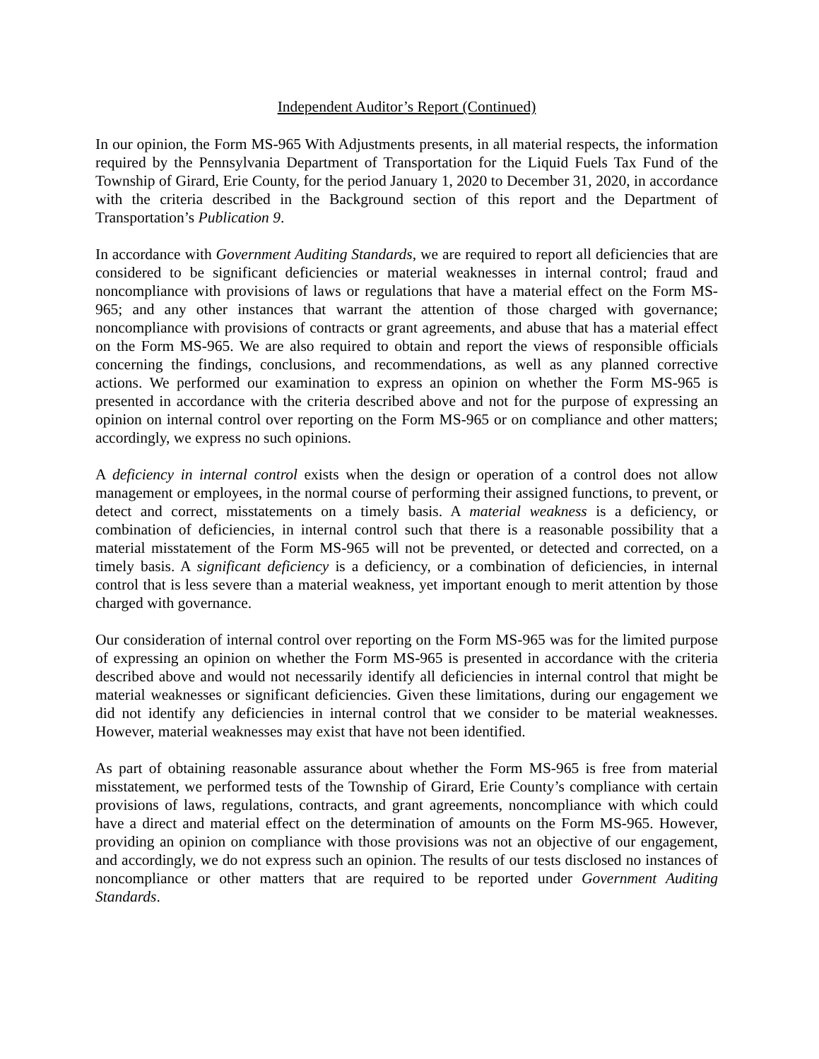Independent Auditor’s Report (Continued)
In our opinion, the Form MS-965 With Adjustments presents, in all material respects, the information required by the Pennsylvania Department of Transportation for the Liquid Fuels Tax Fund of the Township of Girard, Erie County, for the period January 1, 2020 to December 31, 2020, in accordance with the criteria described in the Background section of this report and the Department of Transportation’s Publication 9.
In accordance with Government Auditing Standards, we are required to report all deficiencies that are considered to be significant deficiencies or material weaknesses in internal control; fraud and noncompliance with provisions of laws or regulations that have a material effect on the Form MS-965; and any other instances that warrant the attention of those charged with governance; noncompliance with provisions of contracts or grant agreements, and abuse that has a material effect on the Form MS-965. We are also required to obtain and report the views of responsible officials concerning the findings, conclusions, and recommendations, as well as any planned corrective actions. We performed our examination to express an opinion on whether the Form MS-965 is presented in accordance with the criteria described above and not for the purpose of expressing an opinion on internal control over reporting on the Form MS-965 or on compliance and other matters; accordingly, we express no such opinions.
A deficiency in internal control exists when the design or operation of a control does not allow management or employees, in the normal course of performing their assigned functions, to prevent, or detect and correct, misstatements on a timely basis. A material weakness is a deficiency, or combination of deficiencies, in internal control such that there is a reasonable possibility that a material misstatement of the Form MS-965 will not be prevented, or detected and corrected, on a timely basis. A significant deficiency is a deficiency, or a combination of deficiencies, in internal control that is less severe than a material weakness, yet important enough to merit attention by those charged with governance.
Our consideration of internal control over reporting on the Form MS-965 was for the limited purpose of expressing an opinion on whether the Form MS-965 is presented in accordance with the criteria described above and would not necessarily identify all deficiencies in internal control that might be material weaknesses or significant deficiencies. Given these limitations, during our engagement we did not identify any deficiencies in internal control that we consider to be material weaknesses. However, material weaknesses may exist that have not been identified.
As part of obtaining reasonable assurance about whether the Form MS-965 is free from material misstatement, we performed tests of the Township of Girard, Erie County’s compliance with certain provisions of laws, regulations, contracts, and grant agreements, noncompliance with which could have a direct and material effect on the determination of amounts on the Form MS-965. However, providing an opinion on compliance with those provisions was not an objective of our engagement, and accordingly, we do not express such an opinion. The results of our tests disclosed no instances of noncompliance or other matters that are required to be reported under Government Auditing Standards.